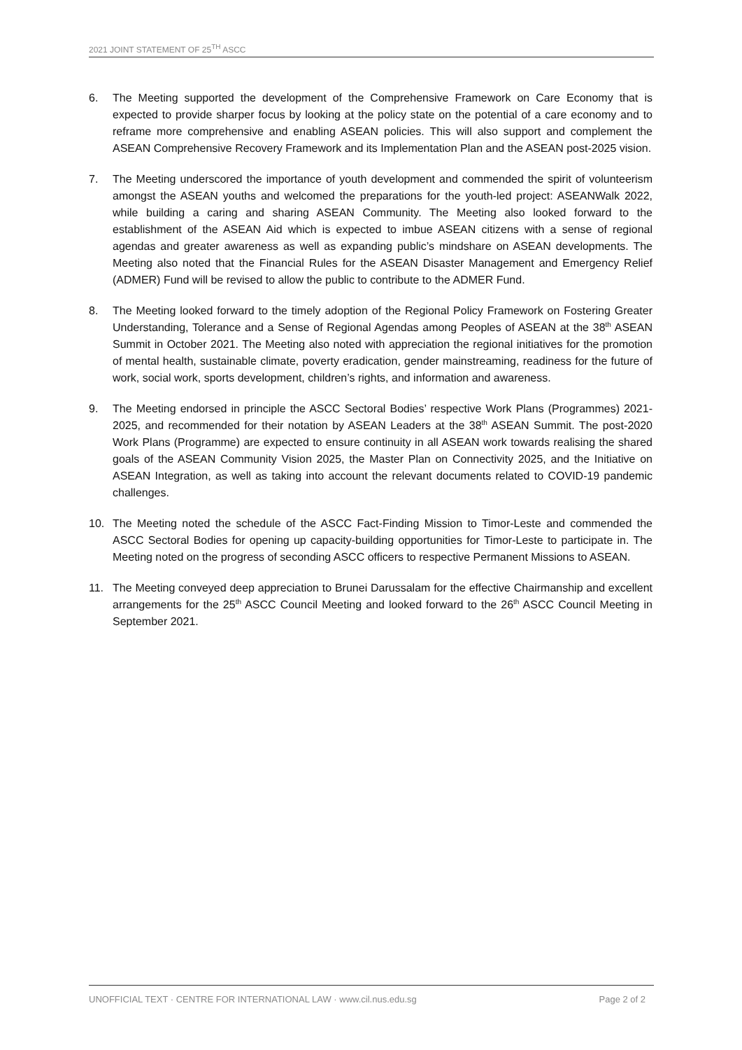2021 JOINT STATEMENT OF 25<sup>TH</sup> ASCC
6. The Meeting supported the development of the Comprehensive Framework on Care Economy that is expected to provide sharper focus by looking at the policy state on the potential of a care economy and to reframe more comprehensive and enabling ASEAN policies. This will also support and complement the ASEAN Comprehensive Recovery Framework and its Implementation Plan and the ASEAN post-2025 vision.
7. The Meeting underscored the importance of youth development and commended the spirit of volunteerism amongst the ASEAN youths and welcomed the preparations for the youth-led project: ASEANWalk 2022, while building a caring and sharing ASEAN Community. The Meeting also looked forward to the establishment of the ASEAN Aid which is expected to imbue ASEAN citizens with a sense of regional agendas and greater awareness as well as expanding public’s mindshare on ASEAN developments. The Meeting also noted that the Financial Rules for the ASEAN Disaster Management and Emergency Relief (ADMER) Fund will be revised to allow the public to contribute to the ADMER Fund.
8. The Meeting looked forward to the timely adoption of the Regional Policy Framework on Fostering Greater Understanding, Tolerance and a Sense of Regional Agendas among Peoples of ASEAN at the 38<sup>th</sup> ASEAN Summit in October 2021. The Meeting also noted with appreciation the regional initiatives for the promotion of mental health, sustainable climate, poverty eradication, gender mainstreaming, readiness for the future of work, social work, sports development, children’s rights, and information and awareness.
9. The Meeting endorsed in principle the ASCC Sectoral Bodies’ respective Work Plans (Programmes) 2021-2025, and recommended for their notation by ASEAN Leaders at the 38<sup>th</sup> ASEAN Summit. The post-2020 Work Plans (Programme) are expected to ensure continuity in all ASEAN work towards realising the shared goals of the ASEAN Community Vision 2025, the Master Plan on Connectivity 2025, and the Initiative on ASEAN Integration, as well as taking into account the relevant documents related to COVID-19 pandemic challenges.
10. The Meeting noted the schedule of the ASCC Fact-Finding Mission to Timor-Leste and commended the ASCC Sectoral Bodies for opening up capacity-building opportunities for Timor-Leste to participate in. The Meeting noted on the progress of seconding ASCC officers to respective Permanent Missions to ASEAN.
11. The Meeting conveyed deep appreciation to Brunei Darussalam for the effective Chairmanship and excellent arrangements for the 25<sup>th</sup> ASCC Council Meeting and looked forward to the 26<sup>th</sup> ASCC Council Meeting in September 2021.
UNOFFICIAL TEXT · CENTRE FOR INTERNATIONAL LAW · www.cil.nus.edu.sg Page 2 of 2